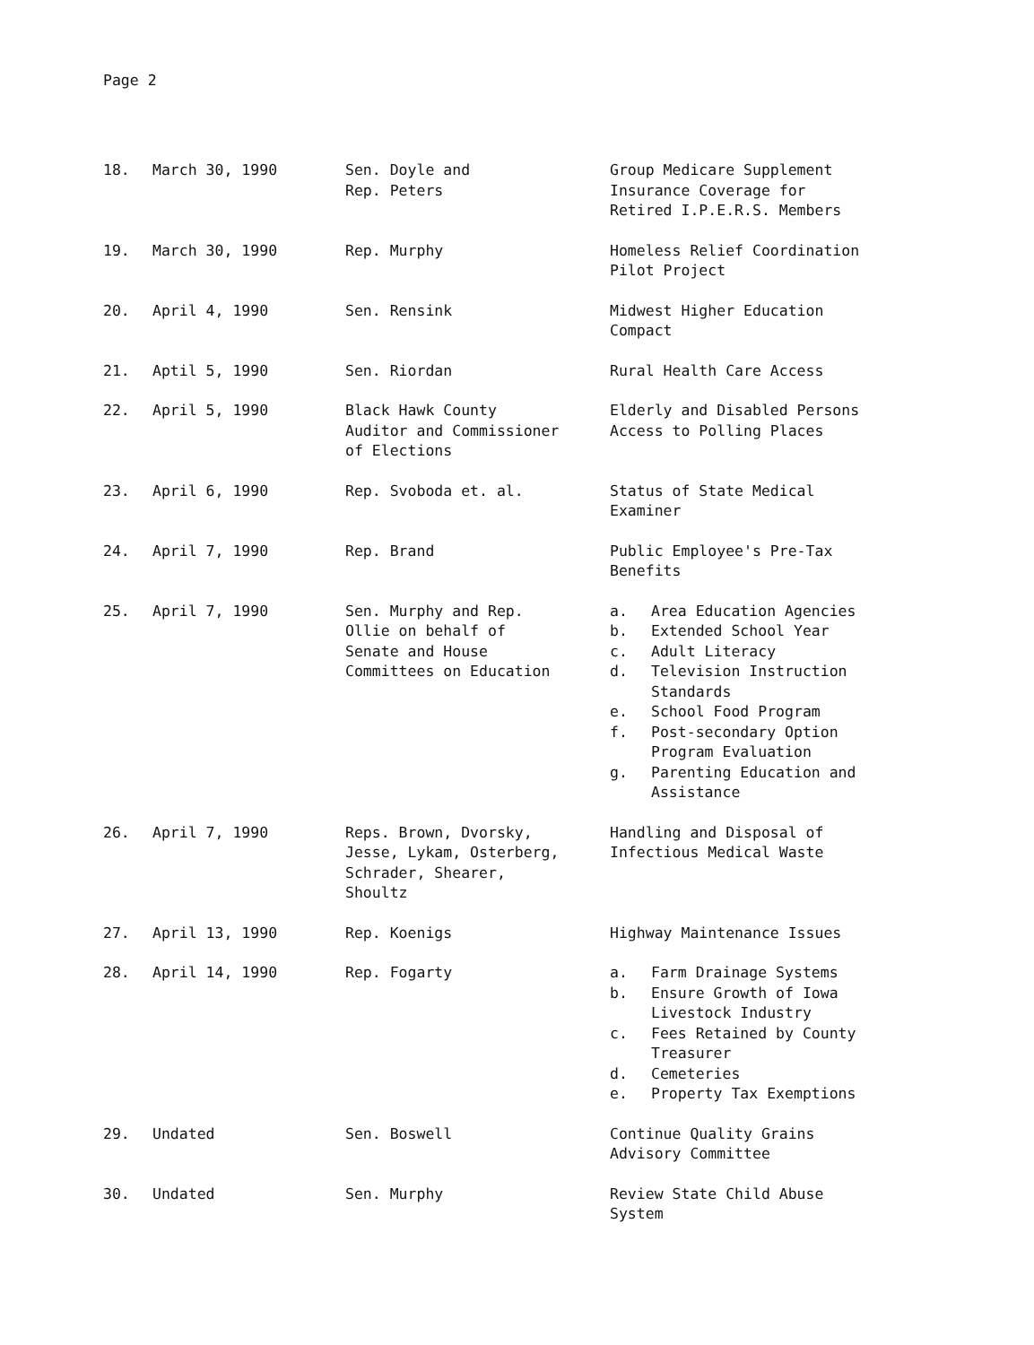Page 2
| 18. | March 30, 1990 | Sen. Doyle and Rep. Peters | Group Medicare Supplement Insurance Coverage for Retired I.P.E.R.S. Members |
| 19. | March 30, 1990 | Rep. Murphy | Homeless Relief Coordination Pilot Project |
| 20. | April 4, 1990 | Sen. Rensink | Midwest Higher Education Compact |
| 21. | Aptil 5, 1990 | Sen. Riordan | Rural Health Care Access |
| 22. | April 5, 1990 | Black Hawk County Auditor and Commissioner of Elections | Elderly and Disabled Persons Access to Polling Places |
| 23. | April 6, 1990 | Rep. Svoboda et. al. | Status of State Medical Examiner |
| 24. | April 7, 1990 | Rep. Brand | Public Employee's Pre-Tax Benefits |
| 25. | April 7, 1990 | Sen. Murphy and Rep. Ollie on behalf of Senate and House Committees on Education | a. Area Education Agencies b. Extended School Year c. Adult Literacy d. Television Instruction Standards e. School Food Program f. Post-secondary Option Program Evaluation g. Parenting Education and Assistance |
| 26. | April 7, 1990 | Reps. Brown, Dvorsky, Jesse, Lykam, Osterberg, Schrader, Shearer, Shoultz | Handling and Disposal of Infectious Medical Waste |
| 27. | April 13, 1990 | Rep. Koenigs | Highway Maintenance Issues |
| 28. | April 14, 1990 | Rep. Fogarty | a. Farm Drainage Systems b. Ensure Growth of Iowa Livestock Industry c. Fees Retained by County Treasurer d. Cemeteries e. Property Tax Exemptions |
| 29. | Undated | Sen. Boswell | Continue Quality Grains Advisory Committee |
| 30. | Undated | Sen. Murphy | Review State Child Abuse System |